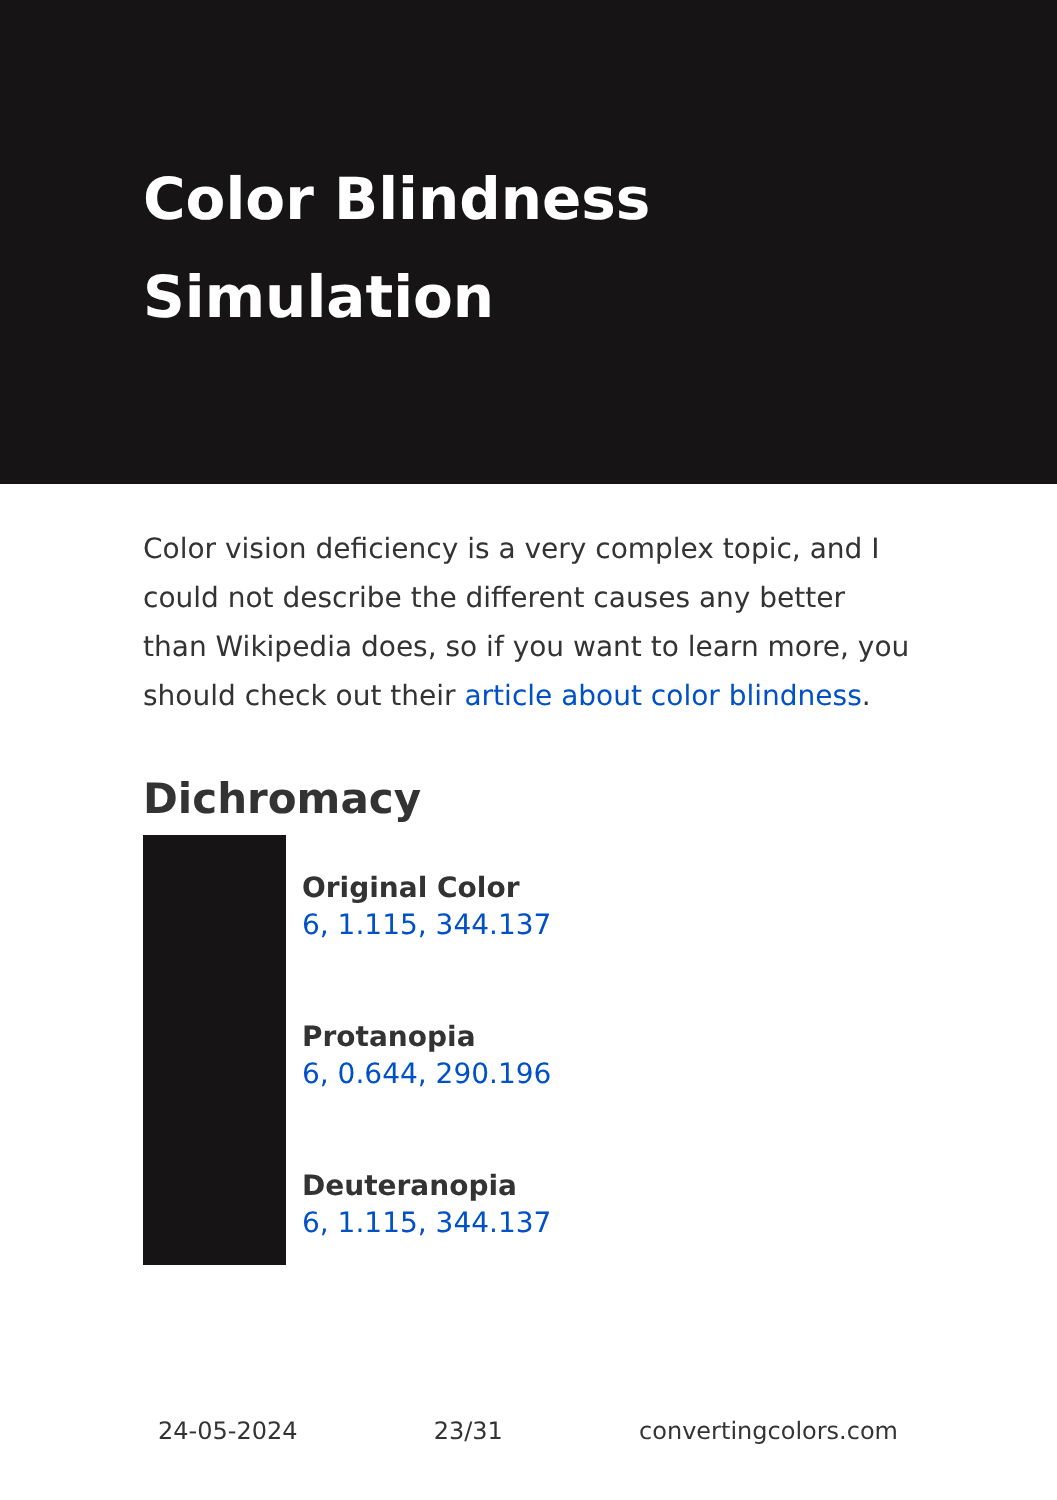Color Blindness Simulation
Color vision deficiency is a very complex topic, and I could not describe the different causes any better than Wikipedia does, so if you want to learn more, you should check out their article about color blindness.
Dichromacy
Original Color
6, 1.115, 344.137
Protanopia
6, 0.644, 290.196
Deuteranopia
6, 1.115, 344.137
24-05-2024 23/31 convertingcolors.com